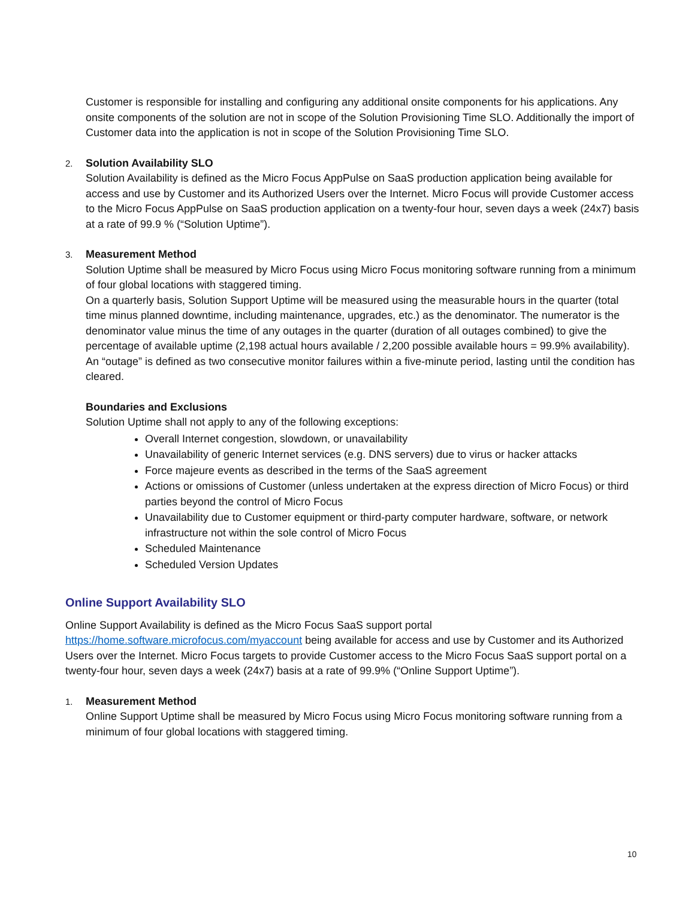Customer is responsible for installing and configuring any additional onsite components for his applications. Any onsite components of the solution are not in scope of the Solution Provisioning Time SLO. Additionally the import of Customer data into the application is not in scope of the Solution Provisioning Time SLO.
2.
Solution Availability SLO
Solution Availability is defined as the Micro Focus AppPulse on SaaS production application being available for access and use by Customer and its Authorized Users over the Internet. Micro Focus will provide Customer access to the Micro Focus AppPulse on SaaS production application on a twenty-four hour, seven days a week (24x7) basis at a rate of 99.9 % (“Solution Uptime”).
3.
Measurement Method
Solution Uptime shall be measured by Micro Focus using Micro Focus monitoring software running from a minimum of four global locations with staggered timing.
On a quarterly basis, Solution Support Uptime will be measured using the measurable hours in the quarter (total time minus planned downtime, including maintenance, upgrades, etc.) as the denominator. The numerator is the denominator value minus the time of any outages in the quarter (duration of all outages combined) to give the percentage of available uptime (2,198 actual hours available / 2,200 possible available hours = 99.9% availability).
An “outage” is defined as two consecutive monitor failures within a five-minute period, lasting until the condition has cleared.
Boundaries and Exclusions
Solution Uptime shall not apply to any of the following exceptions:
Overall Internet congestion, slowdown, or unavailability
Unavailability of generic Internet services (e.g. DNS servers) due to virus or hacker attacks
Force majeure events as described in the terms of the SaaS agreement
Actions or omissions of Customer (unless undertaken at the express direction of Micro Focus) or third parties beyond the control of Micro Focus
Unavailability due to Customer equipment or third-party computer hardware, software, or network infrastructure not within the sole control of Micro Focus
Scheduled Maintenance
Scheduled Version Updates
Online Support Availability SLO
Online Support Availability is defined as the Micro Focus SaaS support portal https://home.software.microfocus.com/myaccount being available for access and use by Customer and its Authorized Users over the Internet. Micro Focus targets to provide Customer access to the Micro Focus SaaS support portal on a twenty-four hour, seven days a week (24x7) basis at a rate of 99.9% (“Online Support Uptime”).
1.
Measurement Method
Online Support Uptime shall be measured by Micro Focus using Micro Focus monitoring software running from a minimum of four global locations with staggered timing.
10